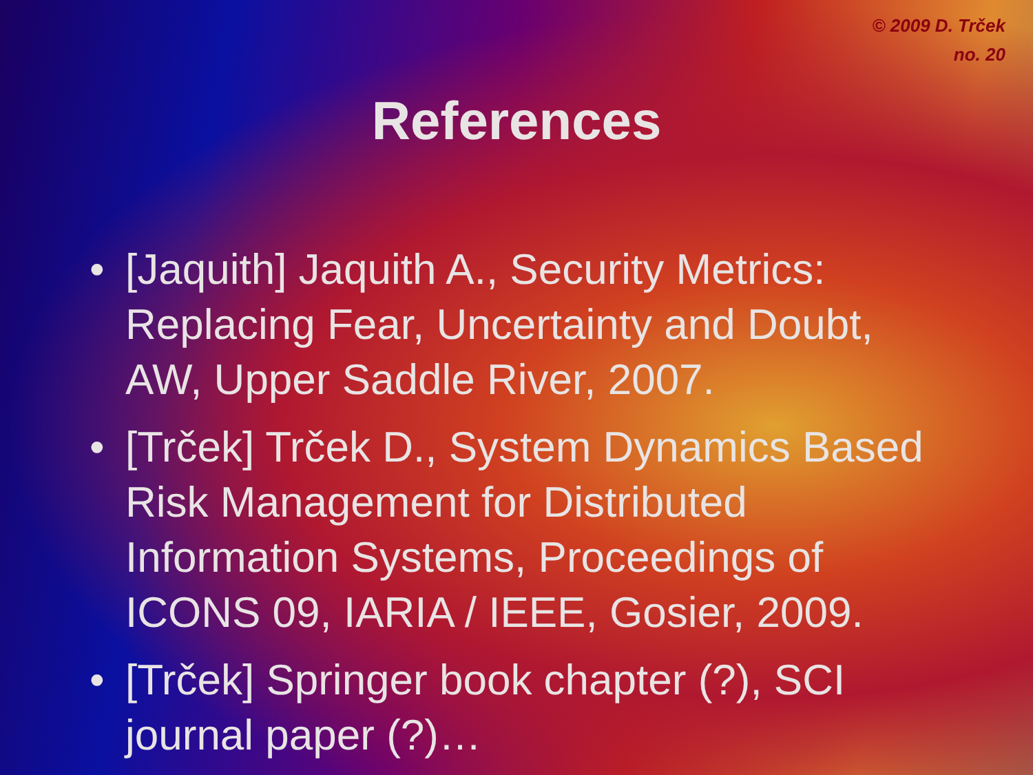© 2009 D. Trček
no. 20
References
• [Jaquith] Jaquith A., Security Metrics: Replacing Fear, Uncertainty and Doubt, AW, Upper Saddle River, 2007.
• [Trček] Trček D., System Dynamics Based Risk Management for Distributed Information Systems, Proceedings of ICONS 09, IARIA / IEEE, Gosier, 2009.
• [Trček] Springer book chapter (?), SCI journal paper (?)…